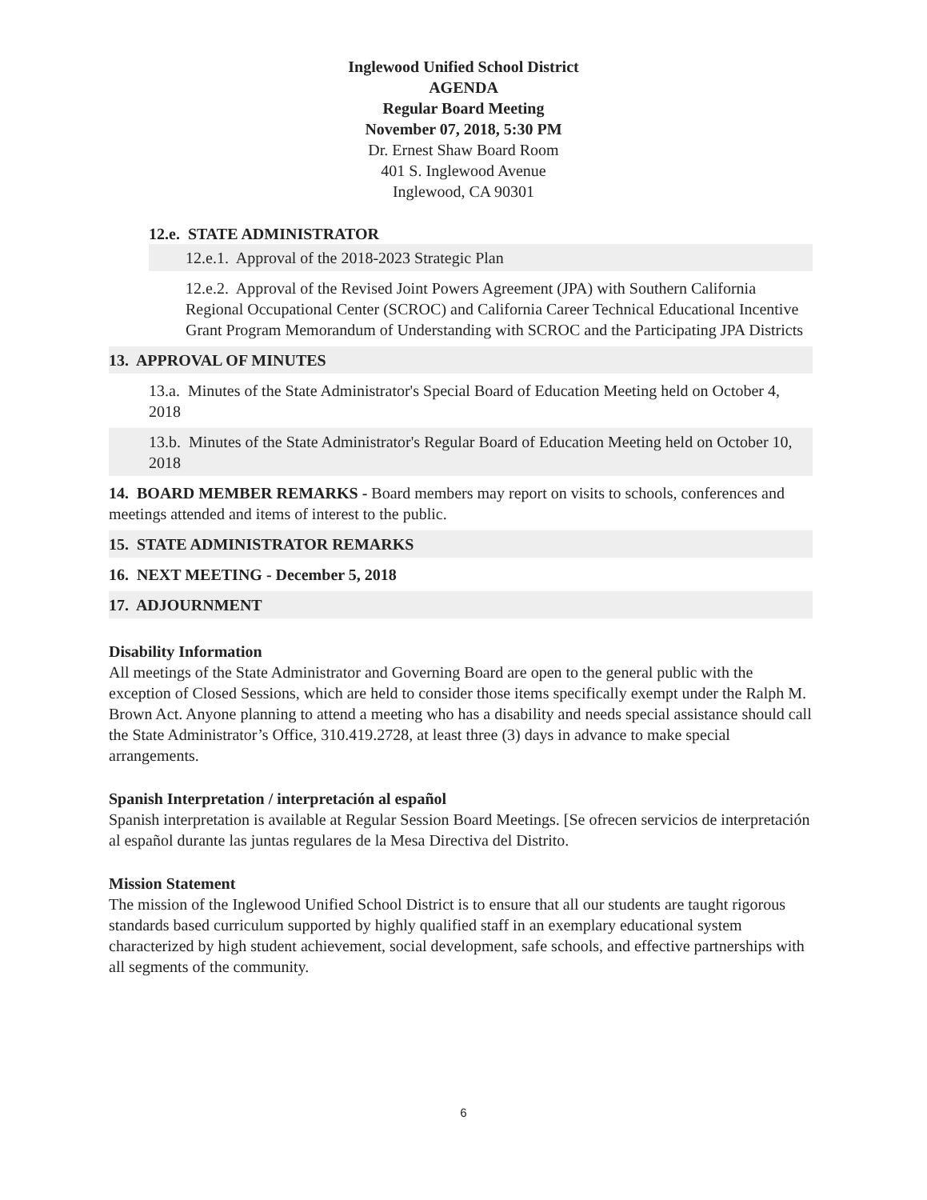Inglewood Unified School District
AGENDA
Regular Board Meeting
November 07, 2018, 5:30 PM
Dr. Ernest Shaw Board Room
401 S. Inglewood Avenue
Inglewood, CA 90301
12.e. STATE ADMINISTRATOR
12.e.1. Approval of the 2018-2023 Strategic Plan
12.e.2. Approval of the Revised Joint Powers Agreement (JPA) with Southern California Regional Occupational Center (SCROC) and California Career Technical Educational Incentive Grant Program Memorandum of Understanding with SCROC and the Participating JPA Districts
13. APPROVAL OF MINUTES
13.a. Minutes of the State Administrator's Special Board of Education Meeting held on October 4, 2018
13.b. Minutes of the State Administrator's Regular Board of Education Meeting held on October 10, 2018
14. BOARD MEMBER REMARKS - Board members may report on visits to schools, conferences and meetings attended and items of interest to the public.
15. STATE ADMINISTRATOR REMARKS
16. NEXT MEETING - December 5, 2018
17. ADJOURNMENT
Disability Information
All meetings of the State Administrator and Governing Board are open to the general public with the exception of Closed Sessions, which are held to consider those items specifically exempt under the Ralph M. Brown Act. Anyone planning to attend a meeting who has a disability and needs special assistance should call the State Administrator’s Office, 310.419.2728, at least three (3) days in advance to make special arrangements.
Spanish Interpretation / interpretación al español
Spanish interpretation is available at Regular Session Board Meetings. [Se ofrecen servicios de interpretación al español durante las juntas regulares de la Mesa Directiva del Distrito.
Mission Statement
The mission of the Inglewood Unified School District is to ensure that all our students are taught rigorous standards based curriculum supported by highly qualified staff in an exemplary educational system characterized by high student achievement, social development, safe schools, and effective partnerships with all segments of the community.
6